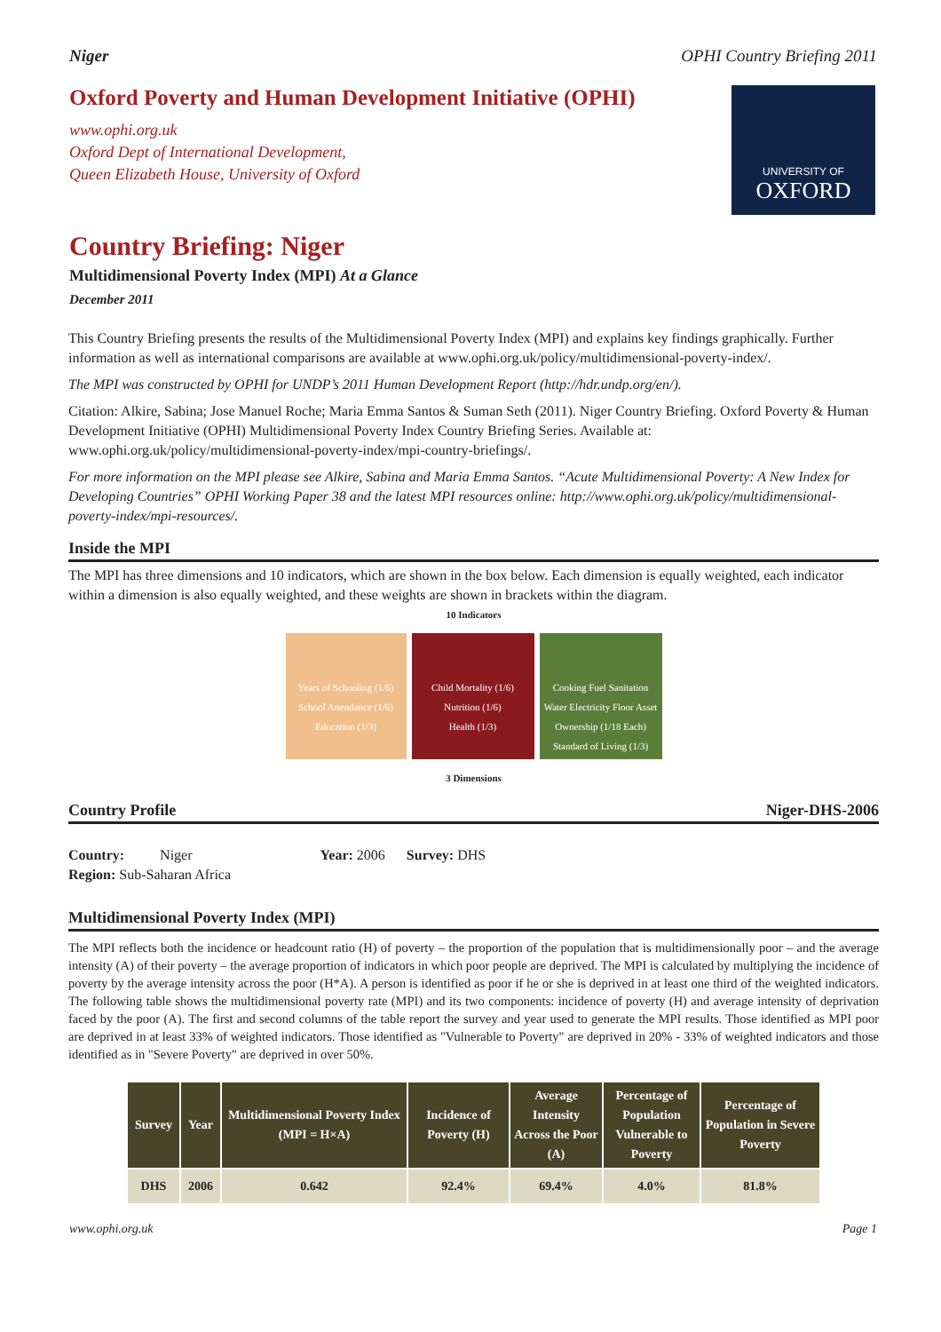Niger OPHI Country Briefing 2011
Oxford Poverty and Human Development Initiative (OPHI)
www.ophi.org.uk
Oxford Dept of International Development,
Queen Elizabeth House, University of Oxford
UNIVERSITY OF
OXFORD
Country Briefing: Niger
Multidimensional Poverty Index (MPI) At a Glance
December 2011
This Country Briefing presents the results of the Multidimensional Poverty Index (MPI) and explains key findings graphically. Further information as well as international comparisons are available at www.ophi.org.uk/policy/multidimensional-poverty-index/.
The MPI was constructed by OPHI for UNDP’s 2011 Human Development Report (http://hdr.undp.org/en/).
Citation: Alkire, Sabina; Jose Manuel Roche; Maria Emma Santos & Suman Seth (2011). Niger Country Briefing. Oxford Poverty & Human Development Initiative (OPHI) Multidimensional Poverty Index Country Briefing Series. Available at: www.ophi.org.uk/policy/multidimensional-poverty-index/mpi-country-briefings/.
For more information on the MPI please see Alkire, Sabina and Maria Emma Santos. “Acute Multidimensional Poverty: A New Index for Developing Countries” OPHI Working Paper 38 and the latest MPI resources online: http://www.ophi.org.uk/policy/multidimensional-poverty-index/mpi-resources/.
Inside the MPI
The MPI has three dimensions and 10 indicators, which are shown in the box below. Each dimension is equally weighted, each indicator within a dimension is also equally weighted, and these weights are shown in brackets within the diagram.
10 Indicators
Years of Schooling (1/6) School Attendance (1/6)
Education (1/3)
Child Mortality (1/6) Nutrition (1/6)
Health (1/3)
Cooking Fuel Sanitation Water Electricity Floor Asset Ownership (1/18 Each)
Standard of Living (1/3)
3 Dimensions
Country Profile Niger-DHS-2006
Country: Niger Year: 2006 Survey: DHS
Region: Sub-Saharan Africa
Multidimensional Poverty Index (MPI)
The MPI reflects both the incidence or headcount ratio (H) of poverty – the proportion of the population that is multidimensionally poor – and the average intensity (A) of their poverty – the average proportion of indicators in which poor people are deprived. The MPI is calculated by multiplying the incidence of poverty by the average intensity across the poor (H*A). A person is identified as poor if he or she is deprived in at least one third of the weighted indicators. The following table shows the multidimensional poverty rate (MPI) and its two components: incidence of poverty (H) and average intensity of deprivation faced by the poor (A). The first and second columns of the table report the survey and year used to generate the MPI results. Those identified as MPI poor are deprived in at least 33% of weighted indicators. Those identified as "Vulnerable to Poverty" are deprived in 20% - 33% of weighted indicators and those identified as in "Severe Poverty" are deprived in over 50%.
| Survey | Year | Multidimensional Poverty Index (MPI = H×A) | Incidence of Poverty (H) | Average Intensity Across the Poor (A) | Percentage of Population Vulnerable to Poverty | Percentage of Population in Severe Poverty |
| --- | --- | --- | --- | --- | --- | --- |
| DHS | 2006 | 0.642 | 92.4% | 69.4% | 4.0% | 81.8% |
www.ophi.org.uk Page 1